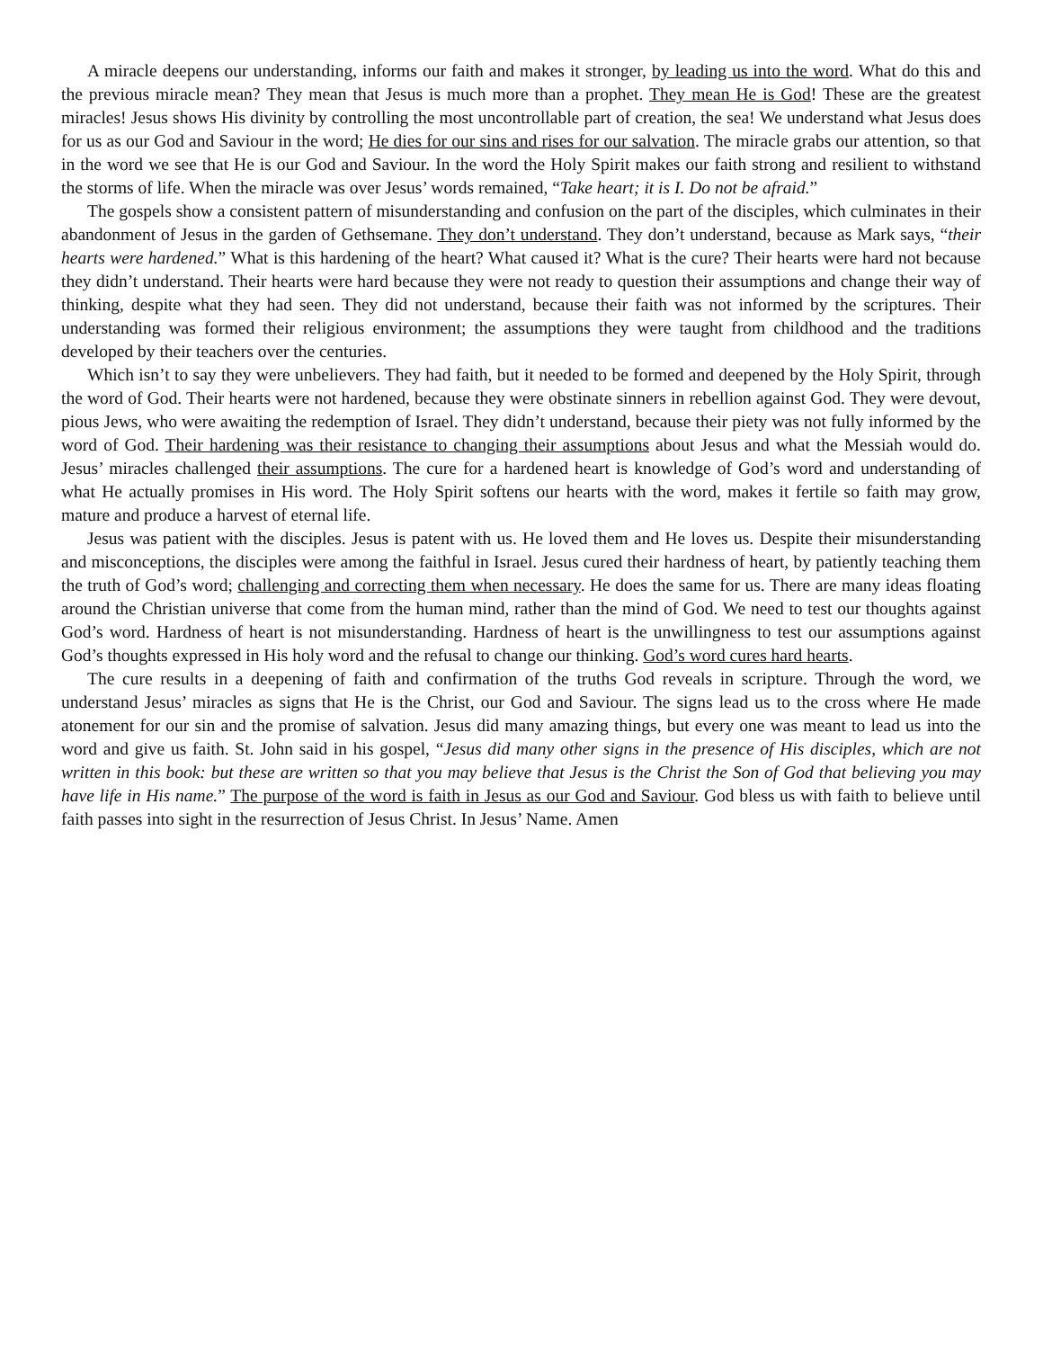A miracle deepens our understanding, informs our faith and makes it stronger, by leading us into the word. What do this and the previous miracle mean? They mean that Jesus is much more than a prophet. They mean He is God! These are the greatest miracles! Jesus shows His divinity by controlling the most uncontrollable part of creation, the sea! We understand what Jesus does for us as our God and Saviour in the word; He dies for our sins and rises for our salvation. The miracle grabs our attention, so that in the word we see that He is our God and Saviour. In the word the Holy Spirit makes our faith strong and resilient to withstand the storms of life. When the miracle was over Jesus’ words remained, “Take heart; it is I. Do not be afraid.”
The gospels show a consistent pattern of misunderstanding and confusion on the part of the disciples, which culminates in their abandonment of Jesus in the garden of Gethsemane. They don’t understand. They don’t understand, because as Mark says, “their hearts were hardened.” What is this hardening of the heart? What caused it? What is the cure? Their hearts were hard not because they didn’t understand. Their hearts were hard because they were not ready to question their assumptions and change their way of thinking, despite what they had seen. They did not understand, because their faith was not informed by the scriptures. Their understanding was formed their religious environment; the assumptions they were taught from childhood and the traditions developed by their teachers over the centuries.
Which isn’t to say they were unbelievers. They had faith, but it needed to be formed and deepened by the Holy Spirit, through the word of God. Their hearts were not hardened, because they were obstinate sinners in rebellion against God. They were devout, pious Jews, who were awaiting the redemption of Israel. They didn’t understand, because their piety was not fully informed by the word of God. Their hardening was their resistance to changing their assumptions about Jesus and what the Messiah would do. Jesus’ miracles challenged their assumptions. The cure for a hardened heart is knowledge of God’s word and understanding of what He actually promises in His word. The Holy Spirit softens our hearts with the word, makes it fertile so faith may grow, mature and produce a harvest of eternal life.
Jesus was patient with the disciples. Jesus is patent with us. He loved them and He loves us. Despite their misunderstanding and misconceptions, the disciples were among the faithful in Israel. Jesus cured their hardness of heart, by patiently teaching them the truth of God’s word; challenging and correcting them when necessary. He does the same for us. There are many ideas floating around the Christian universe that come from the human mind, rather than the mind of God. We need to test our thoughts against God’s word. Hardness of heart is not misunderstanding. Hardness of heart is the unwillingness to test our assumptions against God’s thoughts expressed in His holy word and the refusal to change our thinking. God’s word cures hard hearts.
The cure results in a deepening of faith and confirmation of the truths God reveals in scripture. Through the word, we understand Jesus’ miracles as signs that He is the Christ, our God and Saviour. The signs lead us to the cross where He made atonement for our sin and the promise of salvation. Jesus did many amazing things, but every one was meant to lead us into the word and give us faith. St. John said in his gospel, “Jesus did many other signs in the presence of His disciples, which are not written in this book: but these are written so that you may believe that Jesus is the Christ the Son of God that believing you may have life in His name.” The purpose of the word is faith in Jesus as our God and Saviour. God bless us with faith to believe until faith passes into sight in the resurrection of Jesus Christ. In Jesus’ Name. Amen